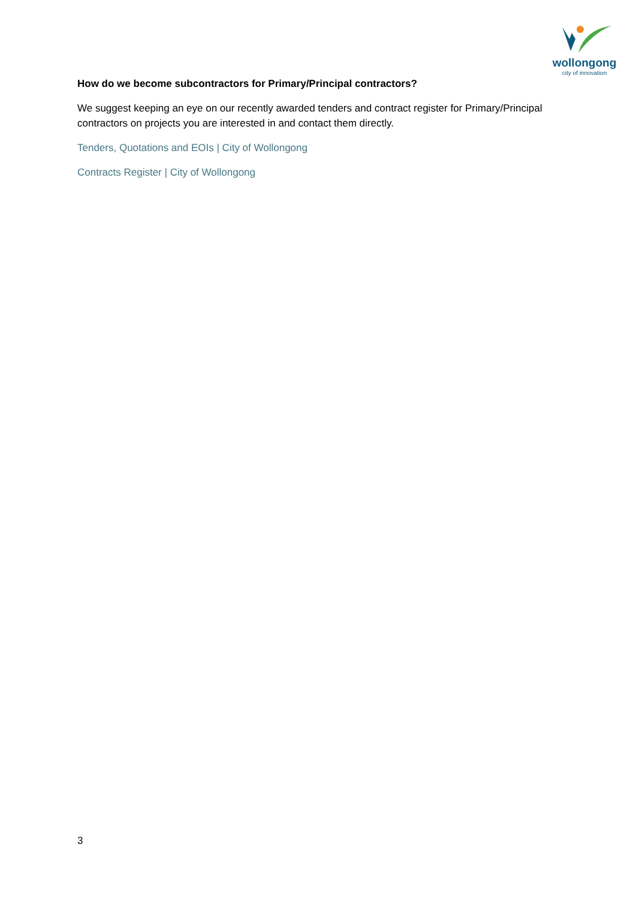wollongong
city of innovation
How do we become subcontractors for Primary/Principal contractors?
We suggest keeping an eye on our recently awarded tenders and contract register for Primary/Principal contractors on projects you are interested in and contact them directly.
Tenders, Quotations and EOIs | City of Wollongong
Contracts Register | City of Wollongong
3